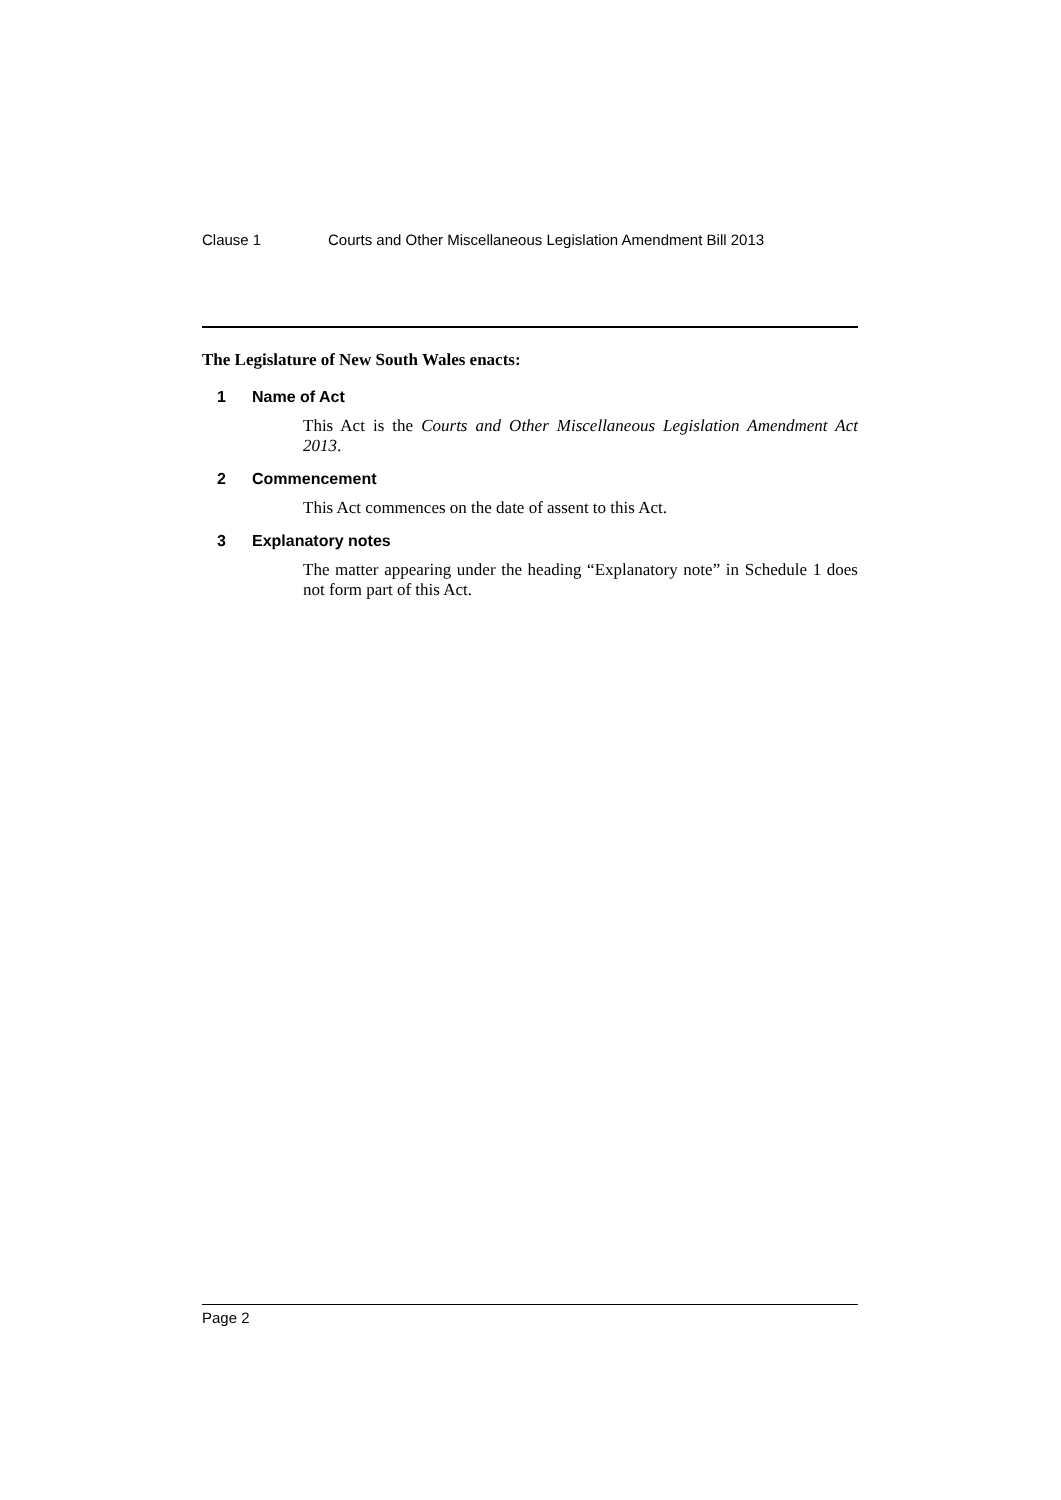Clause 1 Courts and Other Miscellaneous Legislation Amendment Bill 2013
The Legislature of New South Wales enacts:
1 Name of Act
This Act is the Courts and Other Miscellaneous Legislation Amendment Act 2013.
2 Commencement
This Act commences on the date of assent to this Act.
3 Explanatory notes
The matter appearing under the heading “Explanatory note” in Schedule 1 does not form part of this Act.
Page 2